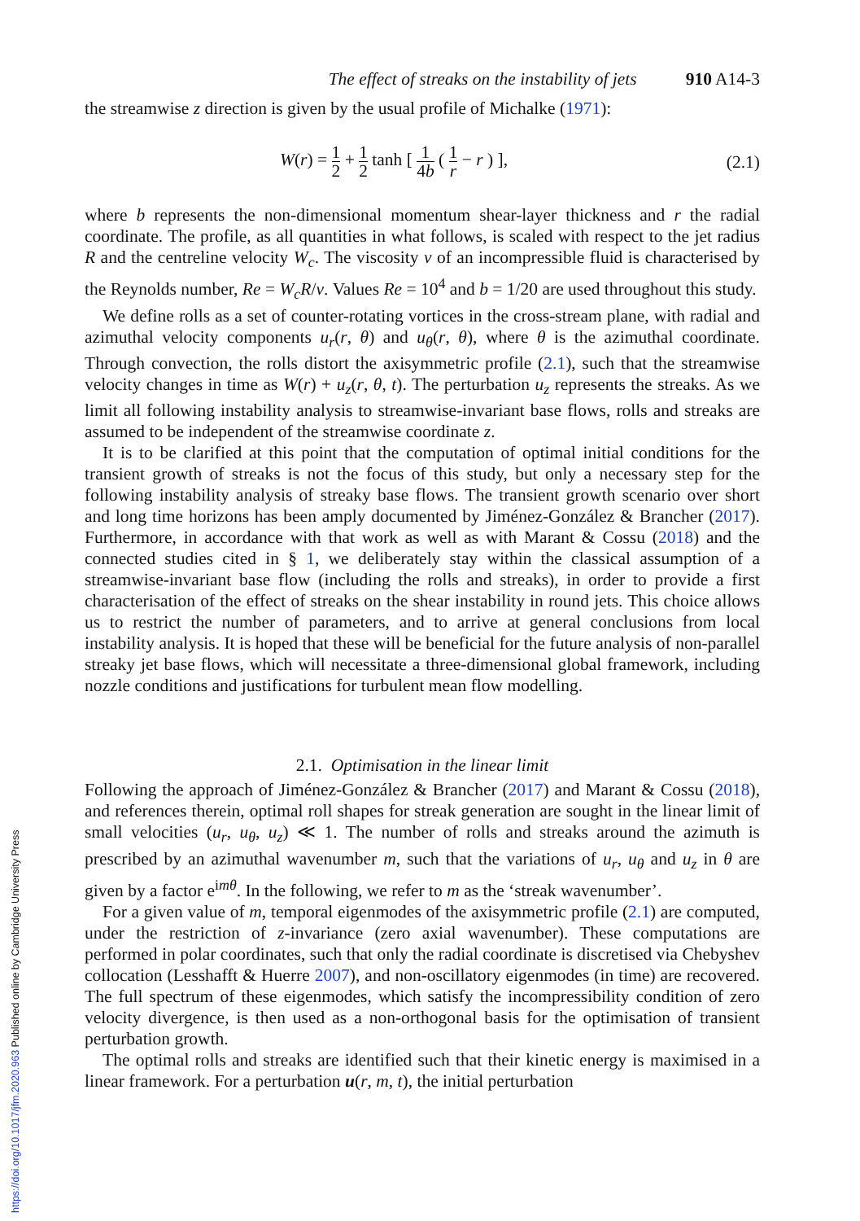The effect of streaks on the instability of jets 910 A14-3
the streamwise z direction is given by the usual profile of Michalke (1971):
W(r) = 1 2 + 1 2 tanh [ 1 4b ( 1 r − r ) ], (2.1)
where b represents the non-dimensional momentum shear-layer thickness and r the radial coordinate. The profile, as all quantities in what follows, is scaled with respect to the jet radius R and the centreline velocity W<sub>c</sub>. The viscosity ν of an incompressible fluid is characterised by the Reynolds number, Re = W<sub>c</sub>R/ν. Values Re = 10<sup>4</sup> and b = 1/20 are used throughout this study.
We define rolls as a set of counter-rotating vortices in the cross-stream plane, with radial and azimuthal velocity components u<sub>r</sub>(r, θ) and u<sub>θ</sub>(r, θ), where θ is the azimuthal coordinate. Through convection, the rolls distort the axisymmetric profile (2.1), such that the streamwise velocity changes in time as W(r) + u<sub>z</sub>(r, θ, t). The perturbation u<sub>z</sub> represents the streaks. As we limit all following instability analysis to streamwise-invariant base flows, rolls and streaks are assumed to be independent of the streamwise coordinate z.
It is to be clarified at this point that the computation of optimal initial conditions for the transient growth of streaks is not the focus of this study, but only a necessary step for the following instability analysis of streaky base flows. The transient growth scenario over short and long time horizons has been amply documented by Jiménez-González & Brancher (2017). Furthermore, in accordance with that work as well as with Marant & Cossu (2018) and the connected studies cited in § 1, we deliberately stay within the classical assumption of a streamwise-invariant base flow (including the rolls and streaks), in order to provide a first characterisation of the effect of streaks on the shear instability in round jets. This choice allows us to restrict the number of parameters, and to arrive at general conclusions from local instability analysis. It is hoped that these will be beneficial for the future analysis of non-parallel streaky jet base flows, which will necessitate a three-dimensional global framework, including nozzle conditions and justifications for turbulent mean flow modelling.
2.1. Optimisation in the linear limit
Following the approach of Jiménez-González & Brancher (2017) and Marant & Cossu (2018), and references therein, optimal roll shapes for streak generation are sought in the linear limit of small velocities (u<sub>r</sub>, u<sub>θ</sub>, u<sub>z</sub>) ≪ 1. The number of rolls and streaks around the azimuth is prescribed by an azimuthal wavenumber m, such that the variations of u<sub>r</sub>, u<sub>θ</sub> and u<sub>z</sub> in θ are given by a factor e<sup>imθ</sup>. In the following, we refer to m as the ‘streak wavenumber’.
For a given value of m, temporal eigenmodes of the axisymmetric profile (2.1) are computed, under the restriction of z-invariance (zero axial wavenumber). These computations are performed in polar coordinates, such that only the radial coordinate is discretised via Chebyshev collocation (Lesshafft & Huerre 2007), and non-oscillatory eigenmodes (in time) are recovered. The full spectrum of these eigenmodes, which satisfy the incompressibility condition of zero velocity divergence, is then used as a non-orthogonal basis for the optimisation of transient perturbation growth.
The optimal rolls and streaks are identified such that their kinetic energy is maximised in a linear framework. For a perturbation u(r, m, t), the initial perturbation
https://doi.org/10.1017/jfm.2020.963 Published online by Cambridge University Press